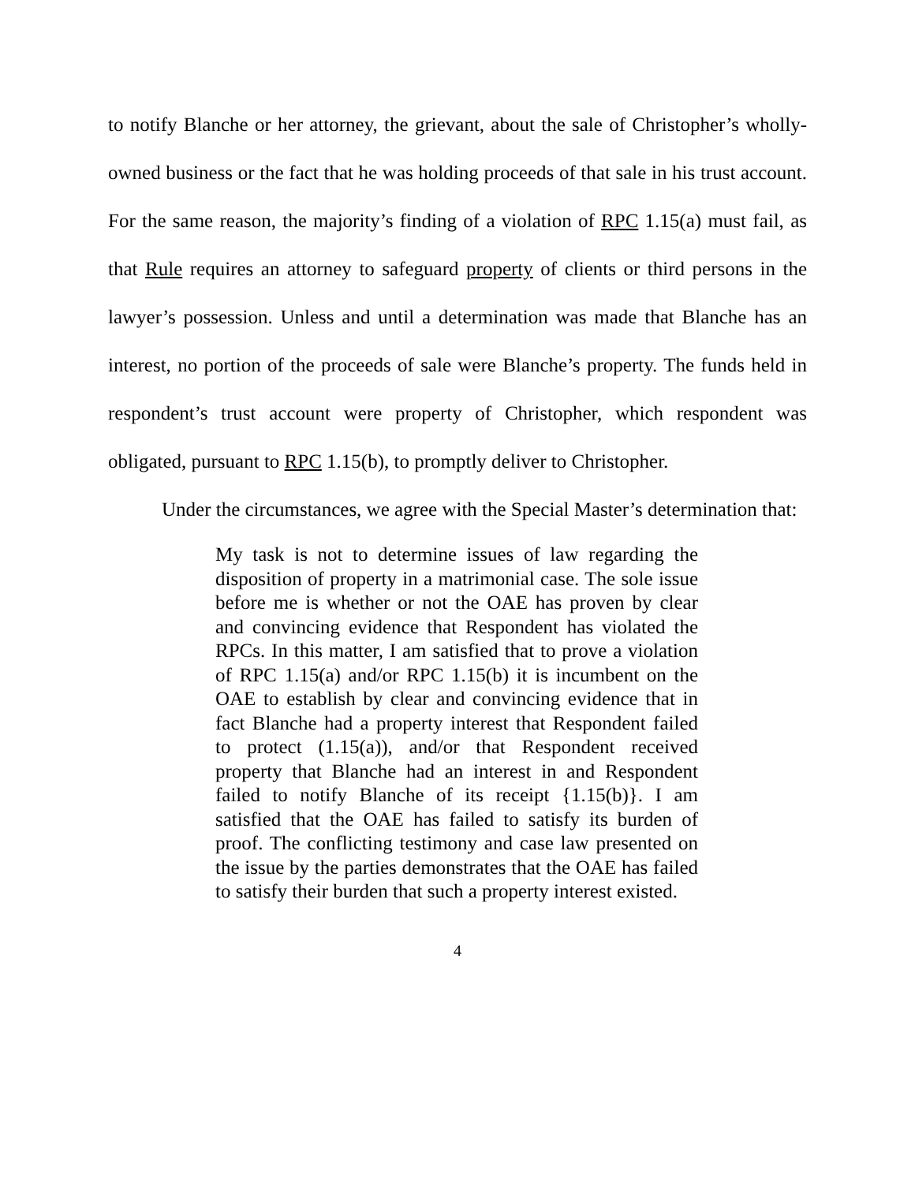to notify Blanche or her attorney, the grievant, about the sale of Christopher’s wholly-owned business or the fact that he was holding proceeds of that sale in his trust account. For the same reason, the majority’s finding of a violation of RPC 1.15(a) must fail, as that Rule requires an attorney to safeguard property of clients or third persons in the lawyer’s possession. Unless and until a determination was made that Blanche has an interest, no portion of the proceeds of sale were Blanche’s property. The funds held in respondent’s trust account were property of Christopher, which respondent was obligated, pursuant to RPC 1.15(b), to promptly deliver to Christopher.
Under the circumstances, we agree with the Special Master’s determination that:
My task is not to determine issues of law regarding the disposition of property in a matrimonial case. The sole issue before me is whether or not the OAE has proven by clear and convincing evidence that Respondent has violated the RPCs. In this matter, I am satisfied that to prove a violation of RPC 1.15(a) and/or RPC 1.15(b) it is incumbent on the OAE to establish by clear and convincing evidence that in fact Blanche had a property interest that Respondent failed to protect (1.15(a)), and/or that Respondent received property that Blanche had an interest in and Respondent failed to notify Blanche of its receipt {1.15(b)}. I am satisfied that the OAE has failed to satisfy its burden of proof. The conflicting testimony and case law presented on the issue by the parties demonstrates that the OAE has failed to satisfy their burden that such a property interest existed.
4